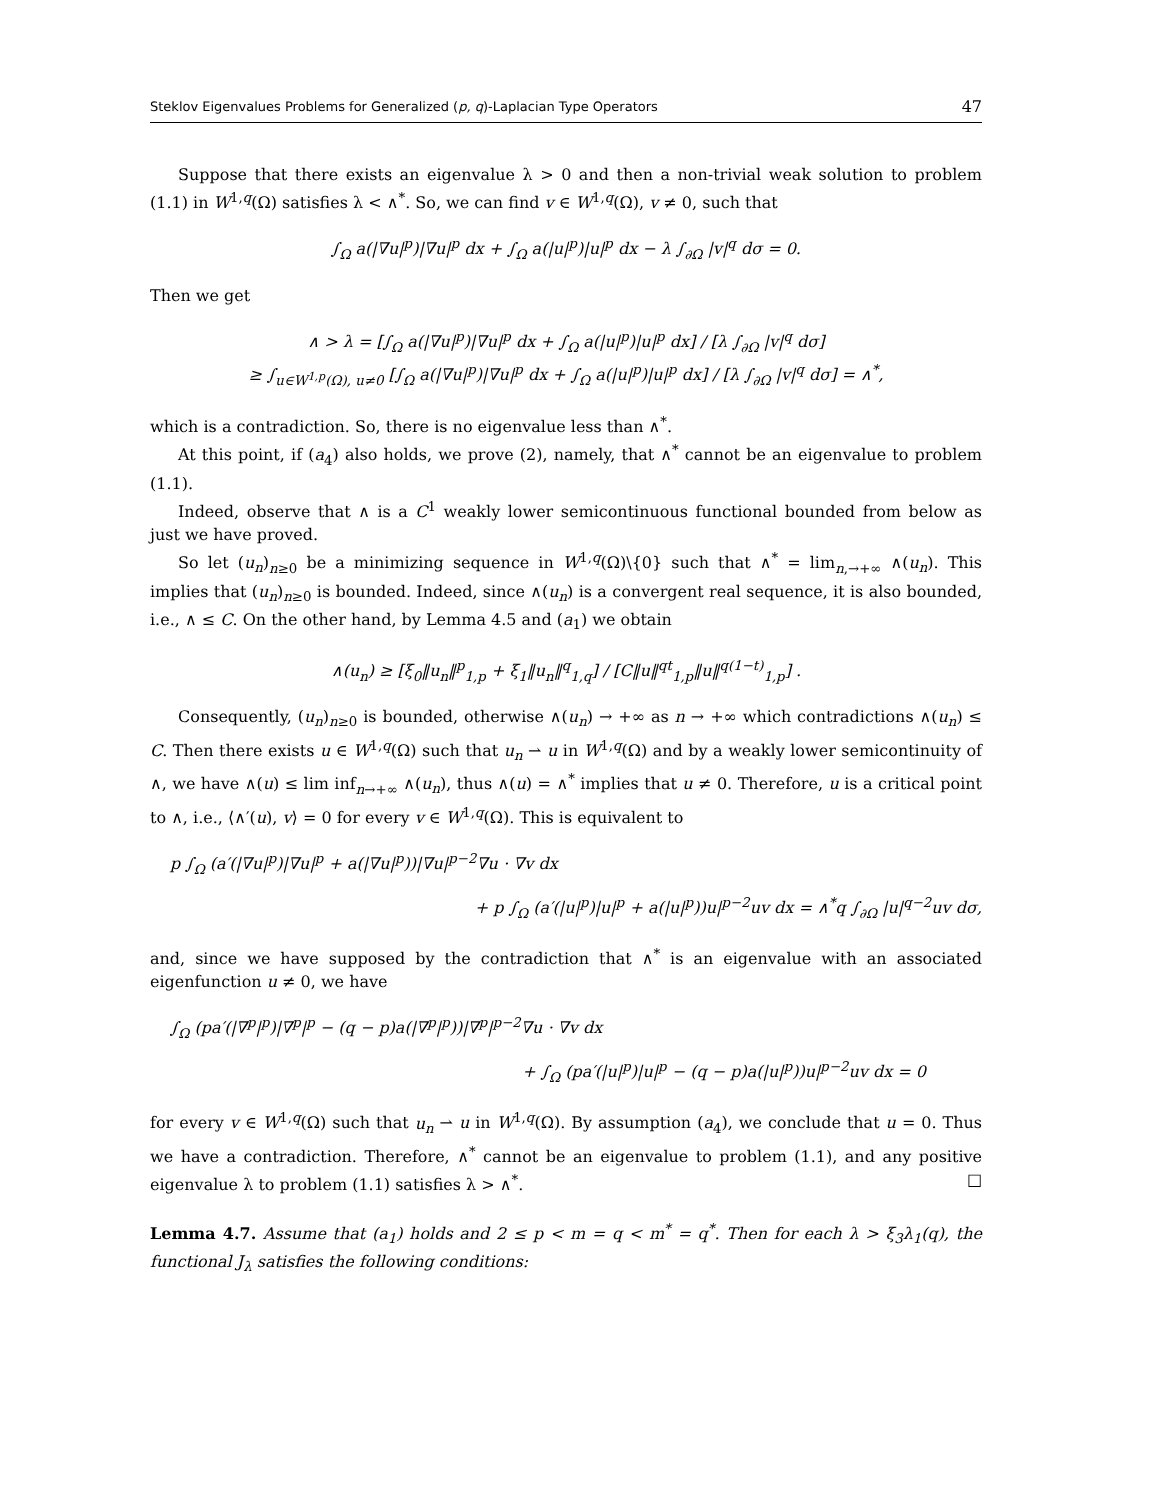Steklov Eigenvalues Problems for Generalized (p, q)-Laplacian Type Operators 47
Suppose that there exists an eigenvalue λ > 0 and then a non-trivial weak solution to problem (1.1) in W<sup>1,q</sup>(Ω) satisfies λ < ∧<sup>*</sup>. So, we can find v ∈ W<sup>1,q</sup>(Ω), v ≠ 0, such that
∫<sub>Ω</sub> a(|∇u|<sup>p</sup>)|∇u|<sup>p</sup> dx + ∫<sub>Ω</sub> a(|u|<sup>p</sup>)|u|<sup>p</sup> dx − λ ∫<sub>∂Ω</sub> |v|<sup>q</sup> dσ = 0.
Then we get
∧ > λ = [∫<sub>Ω</sub> a(|∇u|<sup>p</sup>)|∇u|<sup>p</sup> dx + ∫<sub>Ω</sub> a(|u|<sup>p</sup>)|u|<sup>p</sup> dx] / [λ ∫<sub>∂Ω</sub> |v|<sup>q</sup> dσ]
≥ ∫<sub>u∈W<sup>1,p</sup>(Ω), u≠0</sub> [∫<sub>Ω</sub> a(|∇u|<sup>p</sup>)|∇u|<sup>p</sup> dx + ∫<sub>Ω</sub> a(|u|<sup>p</sup>)|u|<sup>p</sup> dx] / [λ ∫<sub>∂Ω</sub> |v|<sup>q</sup> dσ] = ∧<sup>*</sup>,
which is a contradiction. So, there is no eigenvalue less than ∧<sup>*</sup>.
At this point, if (a<sub>4</sub>) also holds, we prove (2), namely, that ∧<sup>*</sup> cannot be an eigenvalue to problem (1.1).
Indeed, observe that ∧ is a C<sup>1</sup> weakly lower semicontinuous functional bounded from below as just we have proved.
So let (u<sub>n</sub>)<sub>n≥0</sub> be a minimizing sequence in W<sup>1,q</sup>(Ω)\{0} such that ∧<sup>*</sup> = lim<sub>n,→+∞</sub> ∧(u<sub>n</sub>). This implies that (u<sub>n</sub>)<sub>n≥0</sub> is bounded. Indeed, since ∧(u<sub>n</sub>) is a convergent real sequence, it is also bounded, i.e., ∧ ≤ C. On the other hand, by Lemma 4.5 and (a<sub>1</sub>) we obtain
∧(u<sub>n</sub>) ≥ [ξ<sub>0</sub>‖u<sub>n</sub>‖<sup>p</sup><sub>1,p</sub> + ξ<sub>1</sub>‖u<sub>n</sub>‖<sup>q</sup><sub>1,q</sub>] / [C‖u‖<sup>qt</sup><sub>1,p</sub>‖u‖<sup>q(1−t)</sup><sub>1,p</sub>] .
Consequently, (u<sub>n</sub>)<sub>n≥0</sub> is bounded, otherwise ∧(u<sub>n</sub>) → +∞ as n → +∞ which contradictions ∧(u<sub>n</sub>) ≤ C. Then there exists u ∈ W<sup>1,q</sup>(Ω) such that u<sub>n</sub> ⇀ u in W<sup>1,q</sup>(Ω) and by a weakly lower semicontinuity of ∧, we have ∧(u) ≤ lim inf<sub>n→+∞</sub> ∧(u<sub>n</sub>), thus ∧(u) = ∧<sup>*</sup> implies that u ≠ 0. Therefore, u is a critical point to ∧, i.e., ⟨∧′(u), v⟩ = 0 for every v ∈ W<sup>1,q</sup>(Ω). This is equivalent to
p ∫<sub>Ω</sub> (a′(|∇u|<sup>p</sup>)|∇u|<sup>p</sup> + a(|∇u|<sup>p</sup>))|∇u|<sup>p−2</sup>∇u · ∇v dx
+ p ∫<sub>Ω</sub> (a′(|u|<sup>p</sup>)|u|<sup>p</sup> + a(|u|<sup>p</sup>))u|<sup>p−2</sup>uv dx = ∧<sup>*</sup>q ∫<sub>∂Ω</sub> |u|<sup>q−2</sup>uv dσ,
and, since we have supposed by the contradiction that ∧<sup>*</sup> is an eigenvalue with an associated eigenfunction u ≠ 0, we have
∫<sub>Ω</sub> (pa′(|∇<sup>p</sup>|<sup>p</sup>)|∇<sup>p</sup>|<sup>p</sup> − (q − p)a(|∇<sup>p</sup>|<sup>p</sup>))|∇<sup>p</sup>|<sup>p−2</sup>∇u · ∇v dx
+ ∫<sub>Ω</sub> (pa′(|u|<sup>p</sup>)|u|<sup>p</sup> − (q − p)a(|u|<sup>p</sup>))u|<sup>p−2</sup>uv dx = 0
for every v ∈ W<sup>1,q</sup>(Ω) such that u<sub>n</sub> ⇀ u in W<sup>1,q</sup>(Ω). By assumption (a<sub>4</sub>), we conclude that u = 0. Thus we have a contradiction. Therefore, ∧<sup>*</sup> cannot be an eigenvalue to problem (1.1), and any positive eigenvalue λ to problem (1.1) satisfies λ > ∧<sup>*</sup>. □
Lemma 4.7. Assume that (a<sub>1</sub>) holds and 2 ≤ p < m = q < m<sup>*</sup> = q<sup>*</sup>. Then for each λ > ξ<sub>3</sub>λ<sub>1</sub>(q), the functional J<sub>λ</sub> satisfies the following conditions: